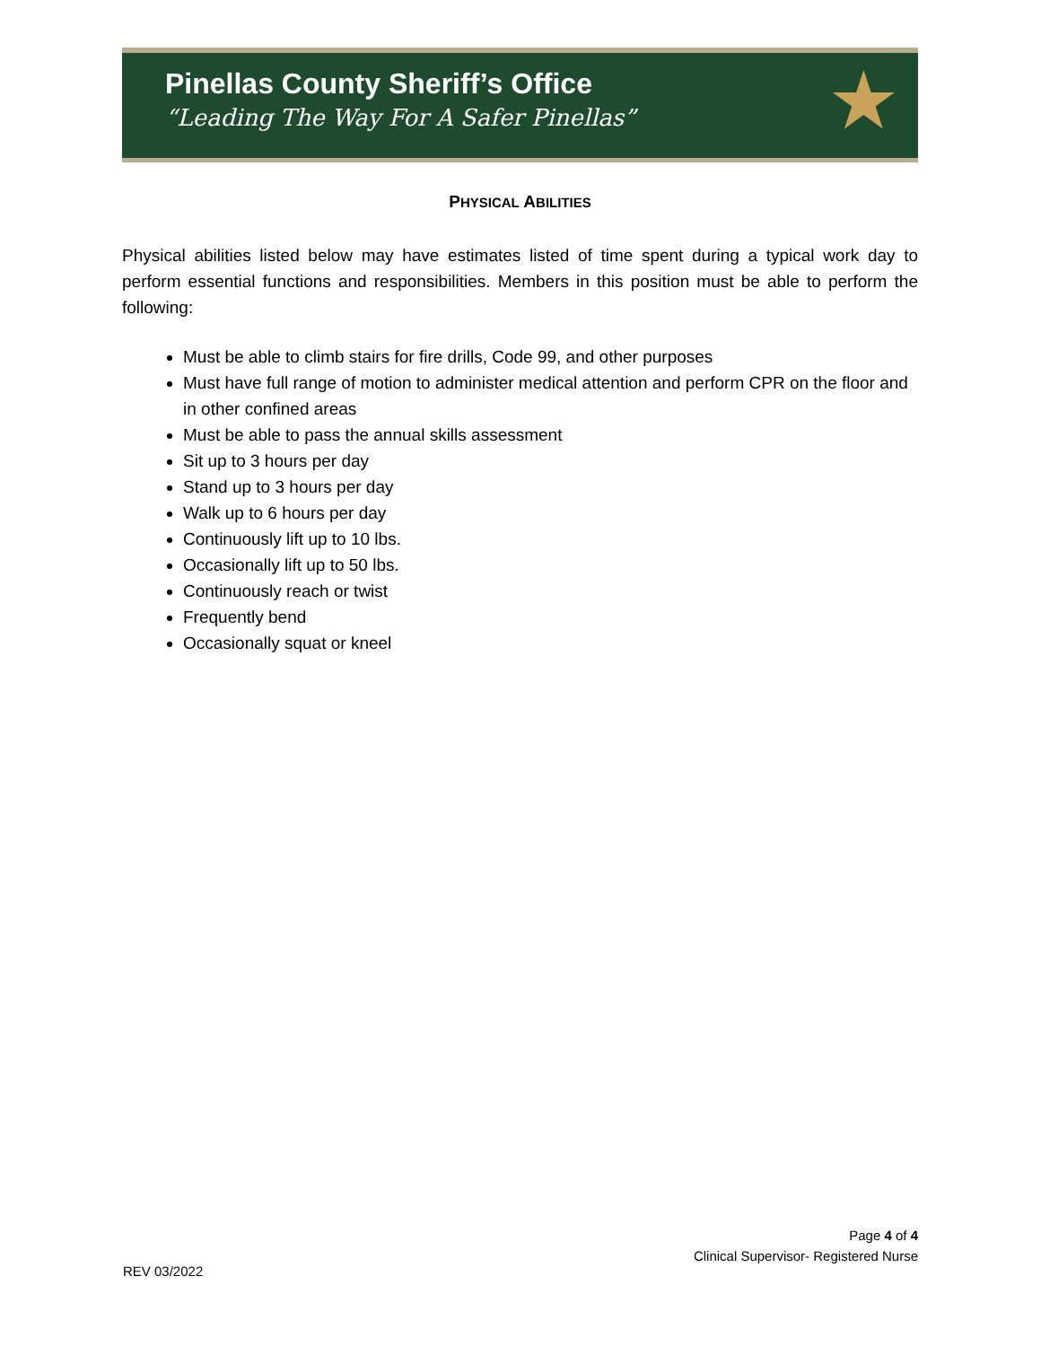Pinellas County Sheriff’s Office
“Leading The Way For A Safer Pinellas”
★
PHYSICAL ABILITIES
Physical abilities listed below may have estimates listed of time spent during a typical work day to perform essential functions and responsibilities. Members in this position must be able to perform the following:
Must be able to climb stairs for fire drills, Code 99, and other purposes
Must have full range of motion to administer medical attention and perform CPR on the floor and in other confined areas
Must be able to pass the annual skills assessment
Sit up to 3 hours per day
Stand up to 3 hours per day
Walk up to 6 hours per day
Continuously lift up to 10 lbs.
Occasionally lift up to 50 lbs.
Continuously reach or twist
Frequently bend
Occasionally squat or kneel
Page 4 of 4
Clinical Supervisor- Registered Nurse
REV 03/2022